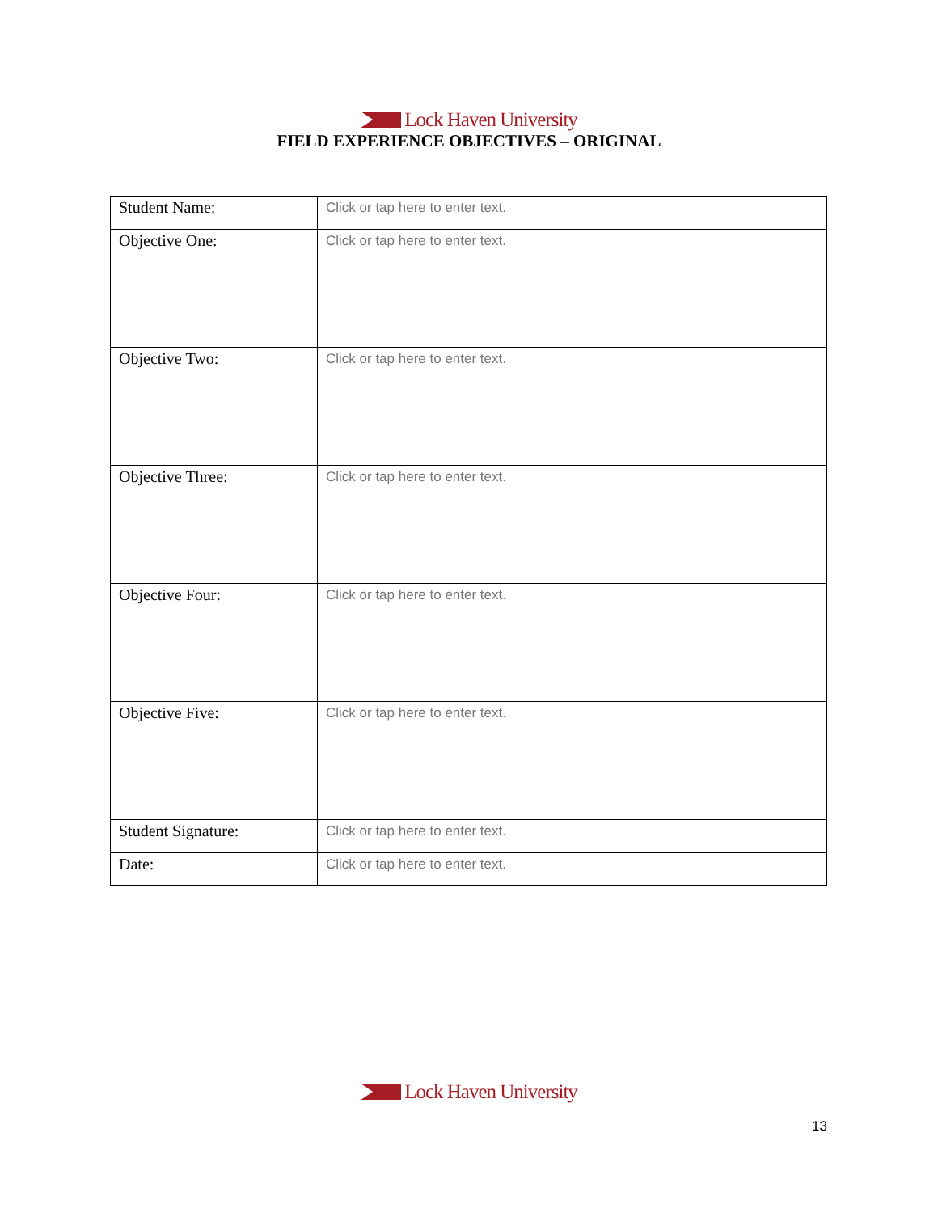Lock Haven University
FIELD EXPERIENCE OBJECTIVES – ORIGINAL
| Student Name: | Click or tap here to enter text. |
| Objective One: | Click or tap here to enter text. |
| Objective Two: | Click or tap here to enter text. |
| Objective Three: | Click or tap here to enter text. |
| Objective Four: | Click or tap here to enter text. |
| Objective Five: | Click or tap here to enter text. |
| Student Signature: | Click or tap here to enter text. |
| Date: | Click or tap here to enter text. |
Lock Haven University
13